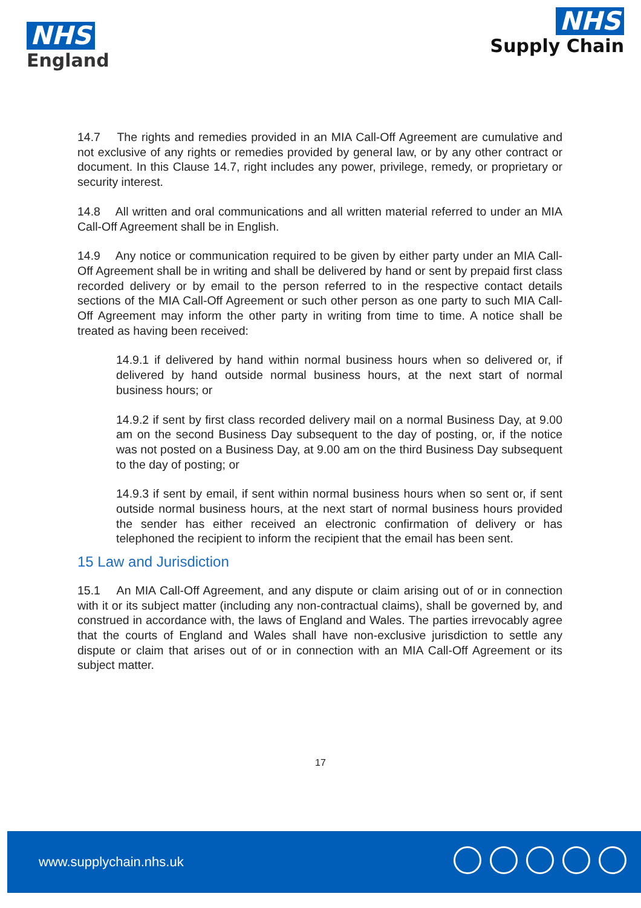NHS
England
NHS
Supply Chain
14.7 The rights and remedies provided in an MIA Call-Off Agreement are cumulative and not exclusive of any rights or remedies provided by general law, or by any other contract or document. In this Clause 14.7, right includes any power, privilege, remedy, or proprietary or security interest.
14.8 All written and oral communications and all written material referred to under an MIA Call-Off Agreement shall be in English.
14.9 Any notice or communication required to be given by either party under an MIA Call-Off Agreement shall be in writing and shall be delivered by hand or sent by prepaid first class recorded delivery or by email to the person referred to in the respective contact details sections of the MIA Call-Off Agreement or such other person as one party to such MIA Call-Off Agreement may inform the other party in writing from time to time. A notice shall be treated as having been received:
14.9.1 if delivered by hand within normal business hours when so delivered or, if delivered by hand outside normal business hours, at the next start of normal business hours; or
14.9.2 if sent by first class recorded delivery mail on a normal Business Day, at 9.00 am on the second Business Day subsequent to the day of posting, or, if the notice was not posted on a Business Day, at 9.00 am on the third Business Day subsequent to the day of posting; or
14.9.3 if sent by email, if sent within normal business hours when so sent or, if sent outside normal business hours, at the next start of normal business hours provided the sender has either received an electronic confirmation of delivery or has telephoned the recipient to inform the recipient that the email has been sent.
15 Law and Jurisdiction
15.1 An MIA Call-Off Agreement, and any dispute or claim arising out of or in connection with it or its subject matter (including any non-contractual claims), shall be governed by, and construed in accordance with, the laws of England and Wales. The parties irrevocably agree that the courts of England and Wales shall have non-exclusive jurisdiction to settle any dispute or claim that arises out of or in connection with an MIA Call-Off Agreement or its subject matter.
17
www.supplychain.nhs.uk